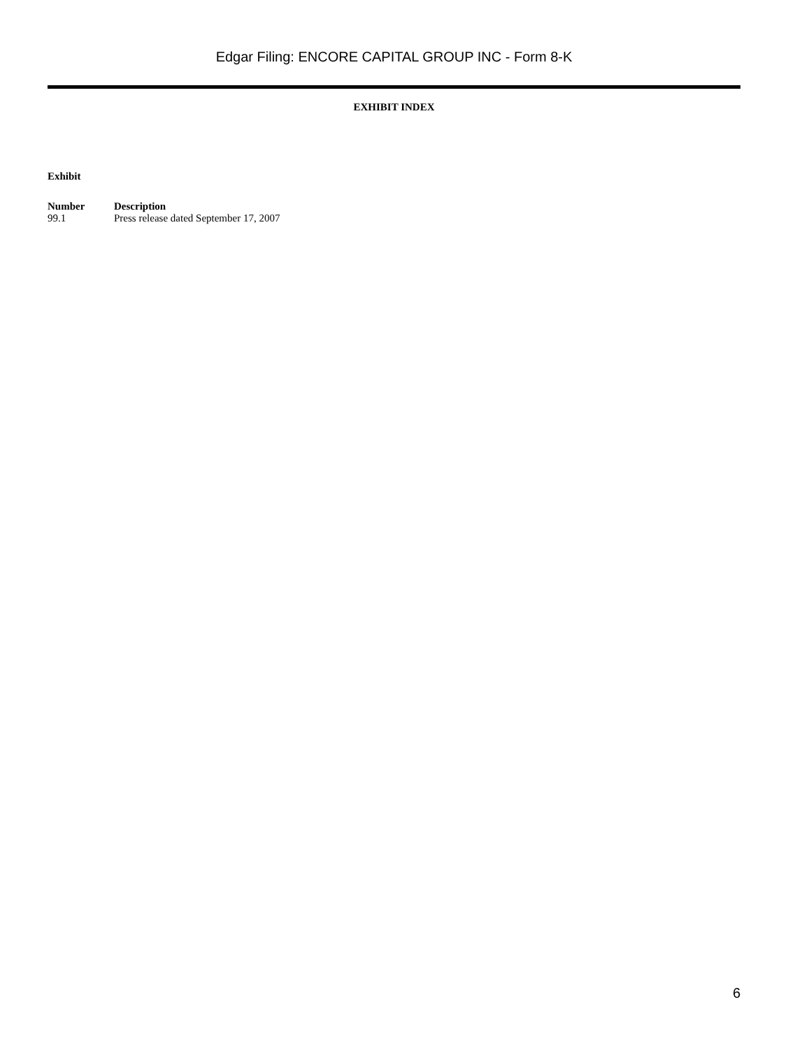Edgar Filing: ENCORE CAPITAL GROUP INC - Form 8-K
EXHIBIT INDEX
| Exhibit | |
| --- | --- |
| Number | Description |
| 99.1 | Press release dated September 17, 2007 |
6